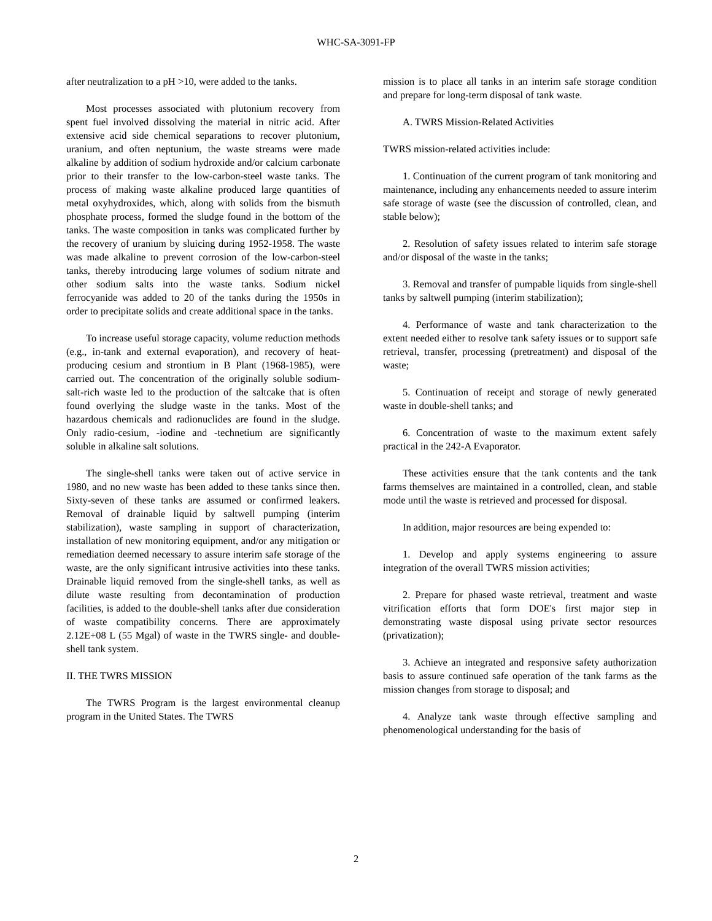WHC-SA-3091-FP
after neutralization to a pH >10, were added to the tanks.
Most processes associated with plutonium recovery from spent fuel involved dissolving the material in nitric acid. After extensive acid side chemical separations to recover plutonium, uranium, and often neptunium, the waste streams were made alkaline by addition of sodium hydroxide and/or calcium carbonate prior to their transfer to the low-carbon-steel waste tanks. The process of making waste alkaline produced large quantities of metal oxyhydroxides, which, along with solids from the bismuth phosphate process, formed the sludge found in the bottom of the tanks. The waste composition in tanks was complicated further by the recovery of uranium by sluicing during 1952-1958. The waste was made alkaline to prevent corrosion of the low-carbon-steel tanks, thereby introducing large volumes of sodium nitrate and other sodium salts into the waste tanks. Sodium nickel ferrocyanide was added to 20 of the tanks during the 1950s in order to precipitate solids and create additional space in the tanks.
To increase useful storage capacity, volume reduction methods (e.g., in-tank and external evaporation), and recovery of heat-producing cesium and strontium in B Plant (1968-1985), were carried out. The concentration of the originally soluble sodium-salt-rich waste led to the production of the saltcake that is often found overlying the sludge waste in the tanks. Most of the hazardous chemicals and radionuclides are found in the sludge. Only radio-cesium, -iodine and -technetium are significantly soluble in alkaline salt solutions.
The single-shell tanks were taken out of active service in 1980, and no new waste has been added to these tanks since then. Sixty-seven of these tanks are assumed or confirmed leakers. Removal of drainable liquid by saltwell pumping (interim stabilization), waste sampling in support of characterization, installation of new monitoring equipment, and/or any mitigation or remediation deemed necessary to assure interim safe storage of the waste, are the only significant intrusive activities into these tanks. Drainable liquid removed from the single-shell tanks, as well as dilute waste resulting from decontamination of production facilities, is added to the double-shell tanks after due consideration of waste compatibility concerns. There are approximately 2.12E+08 L (55 Mgal) of waste in the TWRS single- and double-shell tank system.
II. THE TWRS MISSION
The TWRS Program is the largest environmental cleanup program in the United States. The TWRS
mission is to place all tanks in an interim safe storage condition and prepare for long-term disposal of tank waste.
A. TWRS Mission-Related Activities
TWRS mission-related activities include:
1. Continuation of the current program of tank monitoring and maintenance, including any enhancements needed to assure interim safe storage of waste (see the discussion of controlled, clean, and stable below);
2. Resolution of safety issues related to interim safe storage and/or disposal of the waste in the tanks;
3. Removal and transfer of pumpable liquids from single-shell tanks by saltwell pumping (interim stabilization);
4. Performance of waste and tank characterization to the extent needed either to resolve tank safety issues or to support safe retrieval, transfer, processing (pretreatment) and disposal of the waste;
5. Continuation of receipt and storage of newly generated waste in double-shell tanks; and
6. Concentration of waste to the maximum extent safely practical in the 242-A Evaporator.
These activities ensure that the tank contents and the tank farms themselves are maintained in a controlled, clean, and stable mode until the waste is retrieved and processed for disposal.
In addition, major resources are being expended to:
1. Develop and apply systems engineering to assure integration of the overall TWRS mission activities;
2. Prepare for phased waste retrieval, treatment and waste vitrification efforts that form DOE's first major step in demonstrating waste disposal using private sector resources (privatization);
3. Achieve an integrated and responsive safety authorization basis to assure continued safe operation of the tank farms as the mission changes from storage to disposal; and
4. Analyze tank waste through effective sampling and phenomenological understanding for the basis of
2